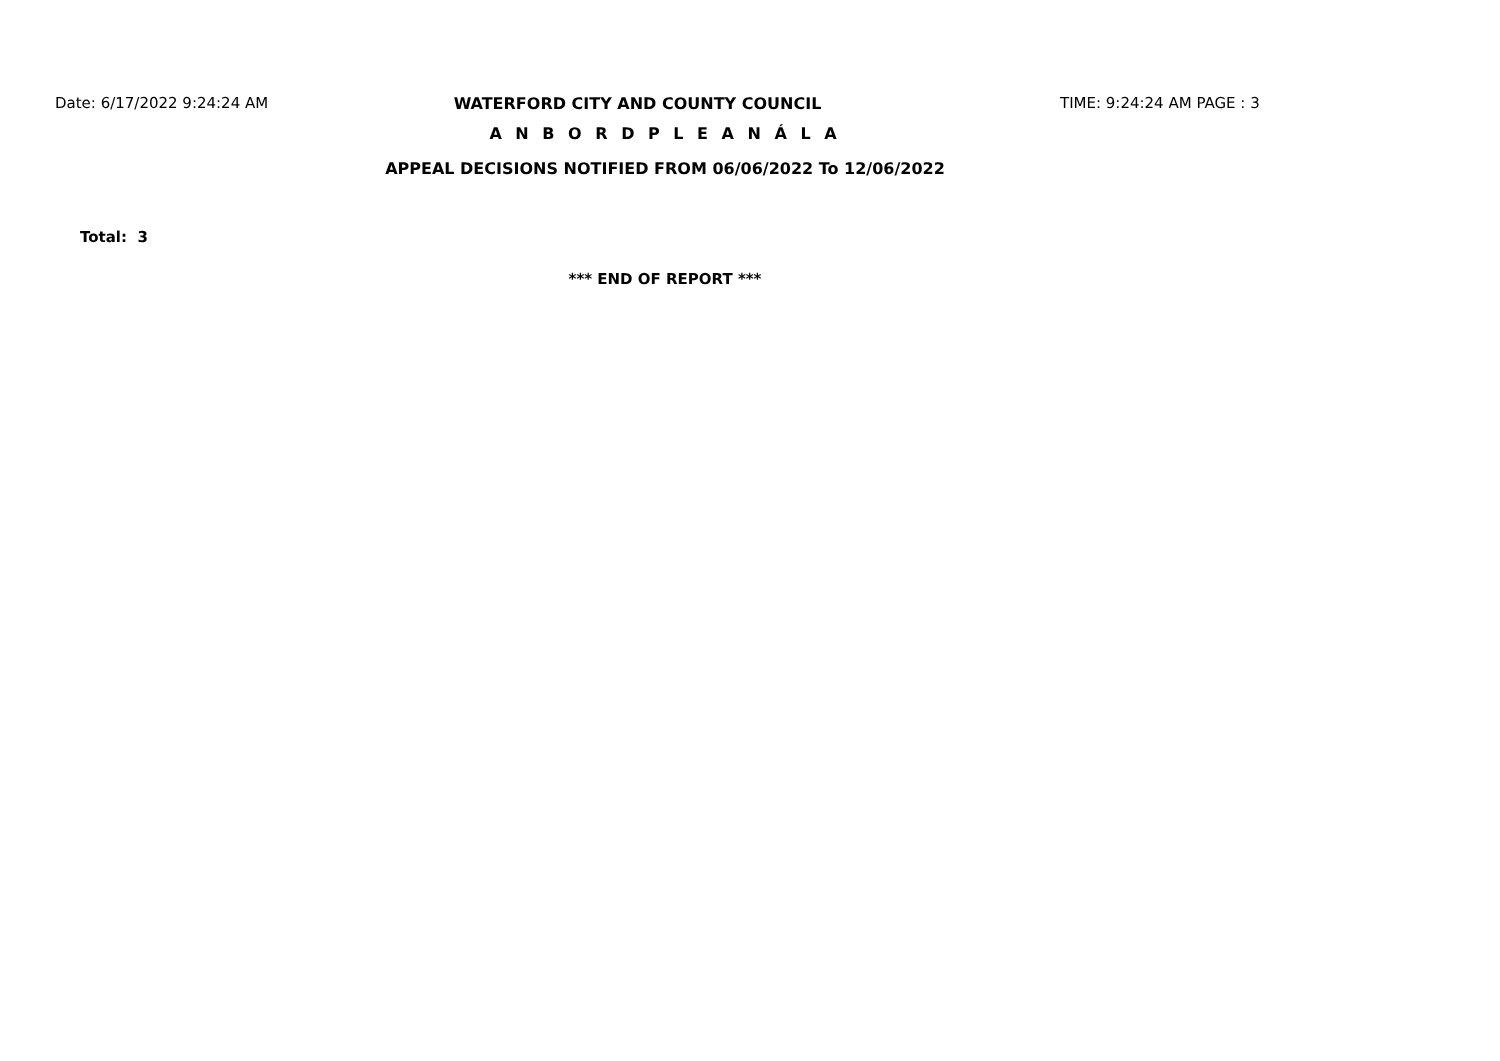Date: 6/17/2022 9:24:24 AM WATERFORD CITY AND COUNTY COUNCIL TIME: 9:24:24 AM PAGE : 3
A N B O R D P L E A N Á L A
APPEAL DECISIONS NOTIFIED FROM 06/06/2022 To 12/06/2022
Total: 3
*** END OF REPORT ***